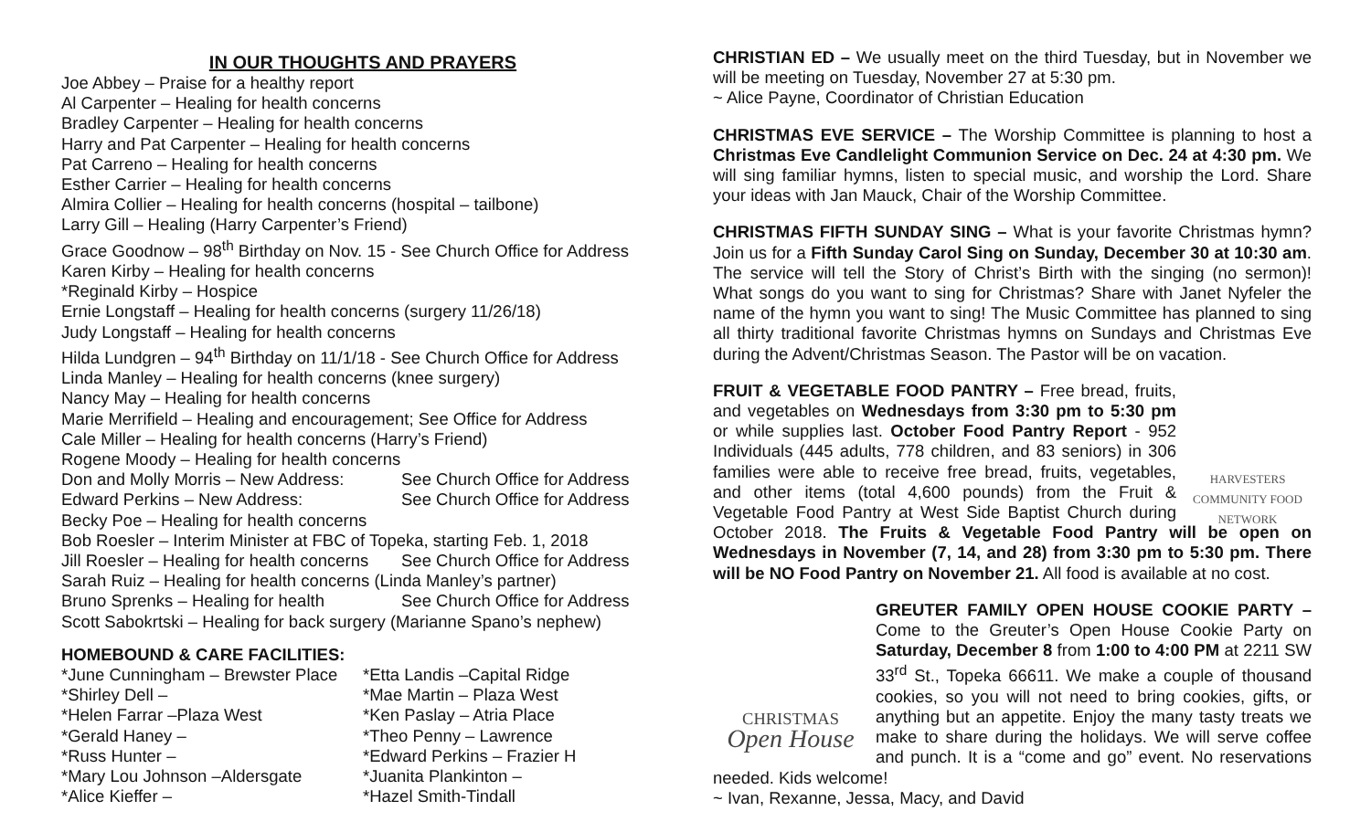IN OUR THOUGHTS AND PRAYERS
Joe Abbey – Praise for a healthy report
Al Carpenter – Healing for health concerns
Bradley Carpenter – Healing for health concerns
Harry and Pat Carpenter – Healing for health concerns
Pat Carreno – Healing for health concerns
Esther Carrier – Healing for health concerns
Almira Collier – Healing for health concerns (hospital – tailbone)
Larry Gill – Healing (Harry Carpenter’s Friend)
Grace Goodnow – 98<sup>th</sup> Birthday on Nov. 15 - See Church Office for Address
Karen Kirby – Healing for health concerns
*Reginald Kirby – Hospice
Ernie Longstaff – Healing for health concerns (surgery 11/26/18)
Judy Longstaff – Healing for health concerns
Hilda Lundgren – 94<sup>th</sup> Birthday on 11/1/18 - See Church Office for Address
Linda Manley – Healing for health concerns (knee surgery)
Nancy May – Healing for health concerns
Marie Merrifield – Healing and encouragement; See Office for Address
Cale Miller – Healing for health concerns (Harry’s Friend)
Rogene Moody – Healing for health concerns
Don and Molly Morris – New Address: See Church Office for Address
Edward Perkins – New Address: See Church Office for Address
Becky Poe – Healing for health concerns
Bob Roesler – Interim Minister at FBC of Topeka, starting Feb. 1, 2018
Jill Roesler – Healing for health concerns See Church Office for Address
Sarah Ruiz – Healing for health concerns (Linda Manley’s partner)
Bruno Sprenks – Healing for health See Church Office for Address
Scott Sabokrtski – Healing for back surgery (Marianne Spano’s nephew)
HOMEBOUND & CARE FACILITIES:
*June Cunningham – Brewster Place
*Shirley Dell –
*Helen Farrar –Plaza West
*Gerald Haney –
*Russ Hunter –
*Mary Lou Johnson –Aldersgate
*Alice Kieffer –
*Etta Landis –Capital Ridge
*Mae Martin – Plaza West
*Ken Paslay – Atria Place
*Theo Penny – Lawrence
*Edward Perkins – Frazier H
*Juanita Plankinton –
*Hazel Smith-Tindall
CHRISTIAN ED – We usually meet on the third Tuesday, but in November we will be meeting on Tuesday, November 27 at 5:30 pm.
~ Alice Payne, Coordinator of Christian Education
CHRISTMAS EVE SERVICE – The Worship Committee is planning to host a Christmas Eve Candlelight Communion Service on Dec. 24 at 4:30 pm. We will sing familiar hymns, listen to special music, and worship the Lord. Share your ideas with Jan Mauck, Chair of the Worship Committee.
CHRISTMAS FIFTH SUNDAY SING – What is your favorite Christmas hymn? Join us for a Fifth Sunday Carol Sing on Sunday, December 30 at 10:30 am. The service will tell the Story of Christ’s Birth with the singing (no sermon)! What songs do you want to sing for Christmas? Share with Janet Nyfeler the name of the hymn you want to sing! The Music Committee has planned to sing all thirty traditional favorite Christmas hymns on Sundays and Christmas Eve during the Advent/Christmas Season. The Pastor will be on vacation.
HARVESTERS
COMMUNITY FOOD NETWORK FRUIT & VEGETABLE FOOD PANTRY – Free bread, fruits, and vegetables on Wednesdays from 3:30 pm to 5:30 pm or while supplies last. October Food Pantry Report - 952 Individuals (445 adults, 778 children, and 83 seniors) in 306 families were able to receive free bread, fruits, vegetables, and other items (total 4,600 pounds) from the Fruit & Vegetable Food Pantry at West Side Baptist Church during October 2018. The Fruits & Vegetable Food Pantry will be open on Wednesdays in November (7, 14, and 28) from 3:30 pm to 5:30 pm. There will be NO Food Pantry on November 21. All food is available at no cost.
GREUTER FAMILY OPEN HOUSE COOKIE PARTY –
CHRISTMAS
Open House Come to the Greuter’s Open House Cookie Party on Saturday, December 8 from 1:00 to 4:00 PM at 2211 SW 33<sup>rd</sup> St., Topeka 66611. We make a couple of thousand cookies, so you will not need to bring cookies, gifts, or anything but an appetite. Enjoy the many tasty treats we make to share during the holidays. We will serve coffee and punch. It is a “come and go” event. No reservations needed. Kids welcome!
~ Ivan, Rexanne, Jessa, Macy, and David